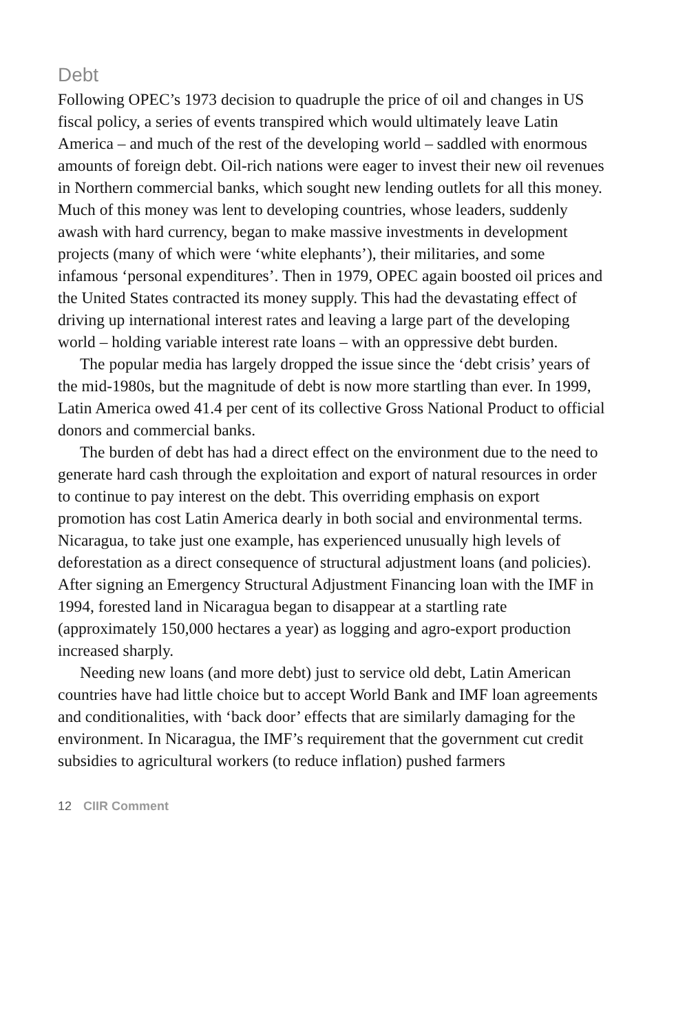Debt
Following OPEC’s 1973 decision to quadruple the price of oil and changes in US fiscal policy, a series of events transpired which would ultimately leave Latin America – and much of the rest of the developing world – saddled with enormous amounts of foreign debt. Oil-rich nations were eager to invest their new oil revenues in Northern commercial banks, which sought new lending outlets for all this money. Much of this money was lent to developing countries, whose leaders, suddenly awash with hard currency, began to make massive investments in development projects (many of which were ‘white elephants’), their militaries, and some infamous ‘personal expenditures’. Then in 1979, OPEC again boosted oil prices and the United States contracted its money supply. This had the devastating effect of driving up international interest rates and leaving a large part of the developing world – holding variable interest rate loans – with an oppressive debt burden.
The popular media has largely dropped the issue since the ‘debt crisis’ years of the mid-1980s, but the magnitude of debt is now more startling than ever. In 1999, Latin America owed 41.4 per cent of its collective Gross National Product to official donors and commercial banks.
The burden of debt has had a direct effect on the environment due to the need to generate hard cash through the exploitation and export of natural resources in order to continue to pay interest on the debt. This overriding emphasis on export promotion has cost Latin America dearly in both social and environmental terms. Nicaragua, to take just one example, has experienced unusually high levels of deforestation as a direct consequence of structural adjustment loans (and policies). After signing an Emergency Structural Adjustment Financing loan with the IMF in 1994, forested land in Nicaragua began to disappear at a startling rate (approximately 150,000 hectares a year) as logging and agro-export production increased sharply.
Needing new loans (and more debt) just to service old debt, Latin American countries have had little choice but to accept World Bank and IMF loan agreements and conditionalities, with ‘back door’ effects that are similarly damaging for the environment. In Nicaragua, the IMF’s requirement that the government cut credit subsidies to agricultural workers (to reduce inflation) pushed farmers
12 CIIR Comment